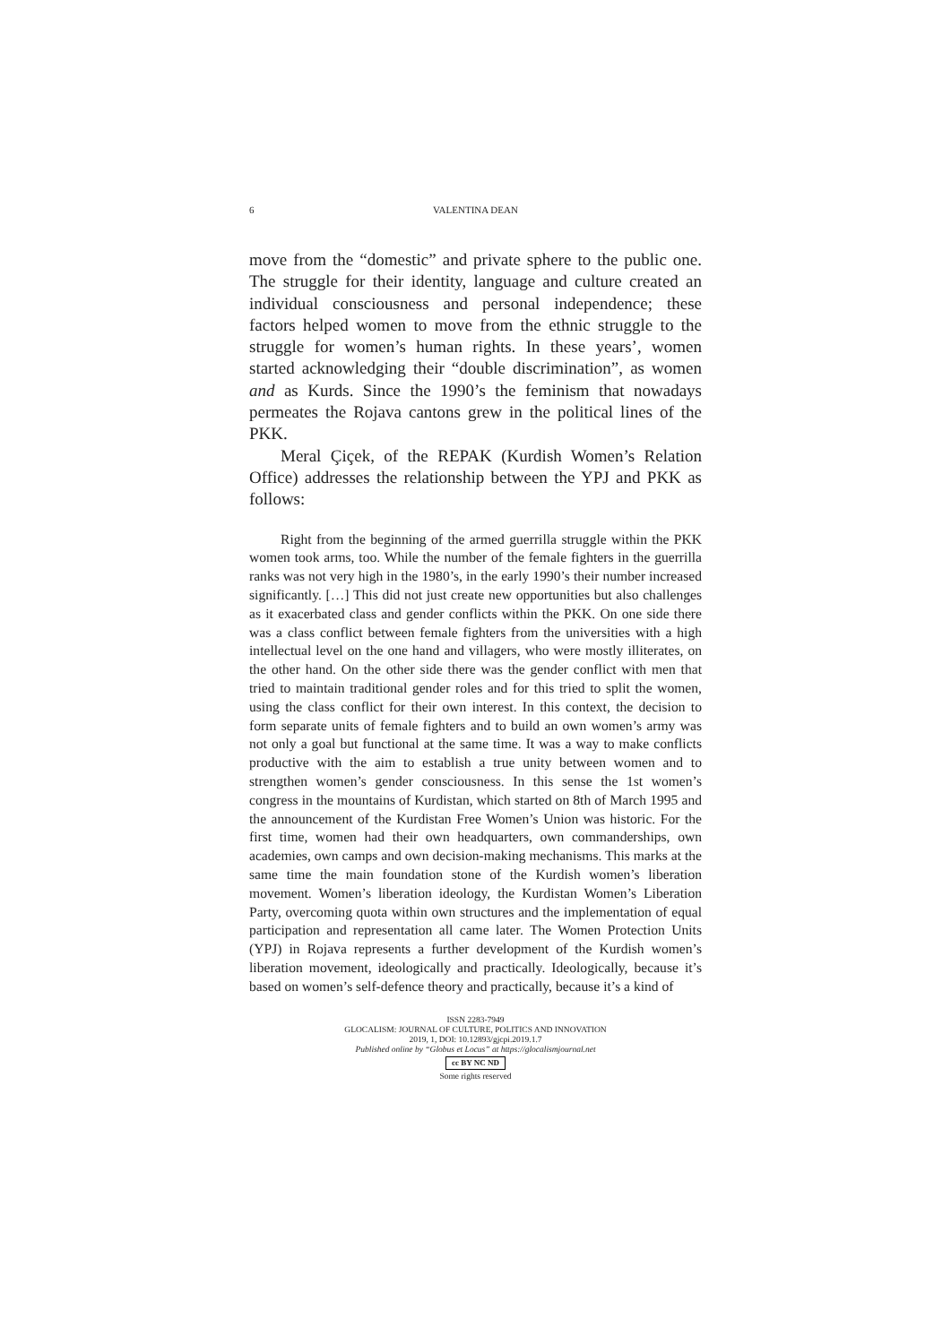6 VALENTINA DEAN
move from the “domestic” and private sphere to the public one. The struggle for their identity, language and culture created an individual consciousness and personal independence; these factors helped women to move from the ethnic struggle to the struggle for women’s human rights. In these years’, women started acknowledging their “double discrimination”, as women and as Kurds. Since the 1990’s the feminism that nowadays permeates the Rojava cantons grew in the political lines of the PKK.
Meral Çiçek, of the REPAK (Kurdish Women’s Relation Office) addresses the relationship between the YPJ and PKK as follows:
Right from the beginning of the armed guerrilla struggle within the PKK women took arms, too. While the number of the female fighters in the guerrilla ranks was not very high in the 1980’s, in the early 1990’s their number increased significantly. […] This did not just create new opportunities but also challenges as it exacerbated class and gender conflicts within the PKK. On one side there was a class conflict between female fighters from the universities with a high intellectual level on the one hand and villagers, who were mostly illiterates, on the other hand. On the other side there was the gender conflict with men that tried to maintain traditional gender roles and for this tried to split the women, using the class conflict for their own interest. In this context, the decision to form separate units of female fighters and to build an own women’s army was not only a goal but functional at the same time. It was a way to make conflicts productive with the aim to establish a true unity between women and to strengthen women’s gender consciousness. In this sense the 1st women’s congress in the mountains of Kurdistan, which started on 8th of March 1995 and the announcement of the Kurdistan Free Women’s Union was historic. For the first time, women had their own headquarters, own commanderships, own academies, own camps and own decision-making mechanisms. This marks at the same time the main foundation stone of the Kurdish women’s liberation movement. Women’s liberation ideology, the Kurdistan Women’s Liberation Party, overcoming quota within own structures and the implementation of equal participation and representation all came later. The Women Protection Units (YPJ) in Rojava represents a further development of the Kurdish women’s liberation movement, ideologically and practically. Ideologically, because it’s based on women’s self-defence theory and practically, because it’s a kind of
ISSN 2283-7949
GLOCALISM: JOURNAL OF CULTURE, POLITICS AND INNOVATION
2019, 1, DOI: 10.12893/gjcpi.2019.1.7
Published online by “Globus et Locus” at https://glocalismjournal.net
cc BY NC ND
Some rights reserved